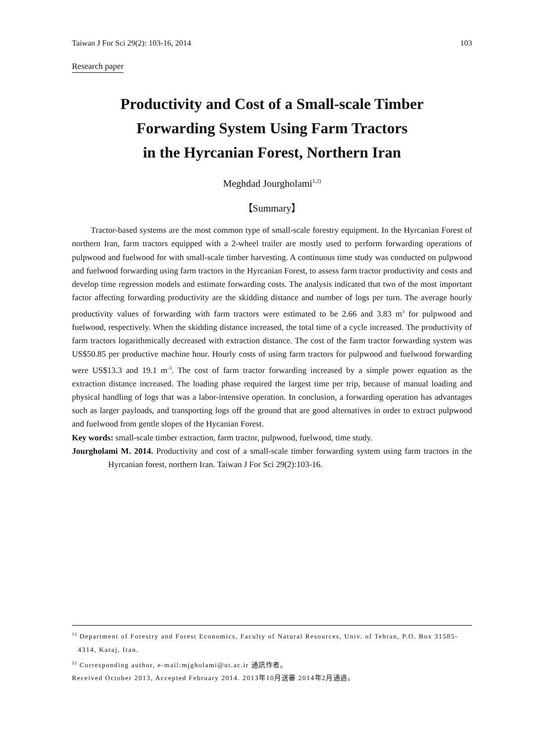Taiwan J For Sci 29(2): 103-16, 2014 103
Research paper
Productivity and Cost of a Small-scale Timber
Forwarding System Using Farm Tractors
in the Hyrcanian Forest, Northern Iran
Meghdad Jourgholami<sup>1,2)</sup>
【Summary】
Tractor-based systems are the most common type of small-scale forestry equipment. In the Hyrcanian Forest of northern Iran, farm tractors equipped with a 2-wheel trailer are mostly used to perform forwarding operations of pulpwood and fuelwood for with small-scale timber harvesting. A continuous time study was conducted on pulpwood and fuelwood forwarding using farm tractors in the Hyrcanian Forest, to assess farm tractor productivity and costs and develop time regression models and estimate forwarding costs. The analysis indicated that two of the most important factor affecting forwarding productivity are the skidding distance and number of logs per turn. The average hourly productivity values of forwarding with farm tractors were estimated to be 2.66 and 3.83 m<sup>3</sup> for pulpwood and fuelwood, respectively. When the skidding distance increased, the total time of a cycle increased. The productivity of farm tractors logarithmically decreased with extraction distance. The cost of the farm tractor forwarding system was US$50.85 per productive machine hour. Hourly costs of using farm tractors for pulpwood and fuelwood forwarding were US$13.3 and 19.1 m<sup>-3</sup>. The cost of farm tractor forwarding increased by a simple power equation as the extraction distance increased. The loading phase required the largest time per trip, because of manual loading and physical handling of logs that was a labor-intensive operation. In conclusion, a forwarding operation has advantages such as larger payloads, and transporting logs off the ground that are good alternatives in order to extract pulpwood and fuelwood from gentle slopes of the Hycanian Forest.
Key words: small-scale timber extraction, farm tractor, pulpwood, fuelwood, time study.
Jourgholami M. 2014. Productivity and cost of a small-scale timber forwarding system using farm tractors in the Hyrcanian forest, northern Iran. Taiwan J For Sci 29(2):103-16.
<sup>1)</sup> Department of Forestry and Forest Economics, Faculty of Natural Resources, Univ. of Tehran, P.O. Box 31585-4314, Karaj, Iran.
<sup>2)</sup> Corresponding author, e-mail:mjgholami@ut.ac.ir 通訊作者。
Received October 2013, Accepted February 2014. 2013年10月送審 2014年2月通過。